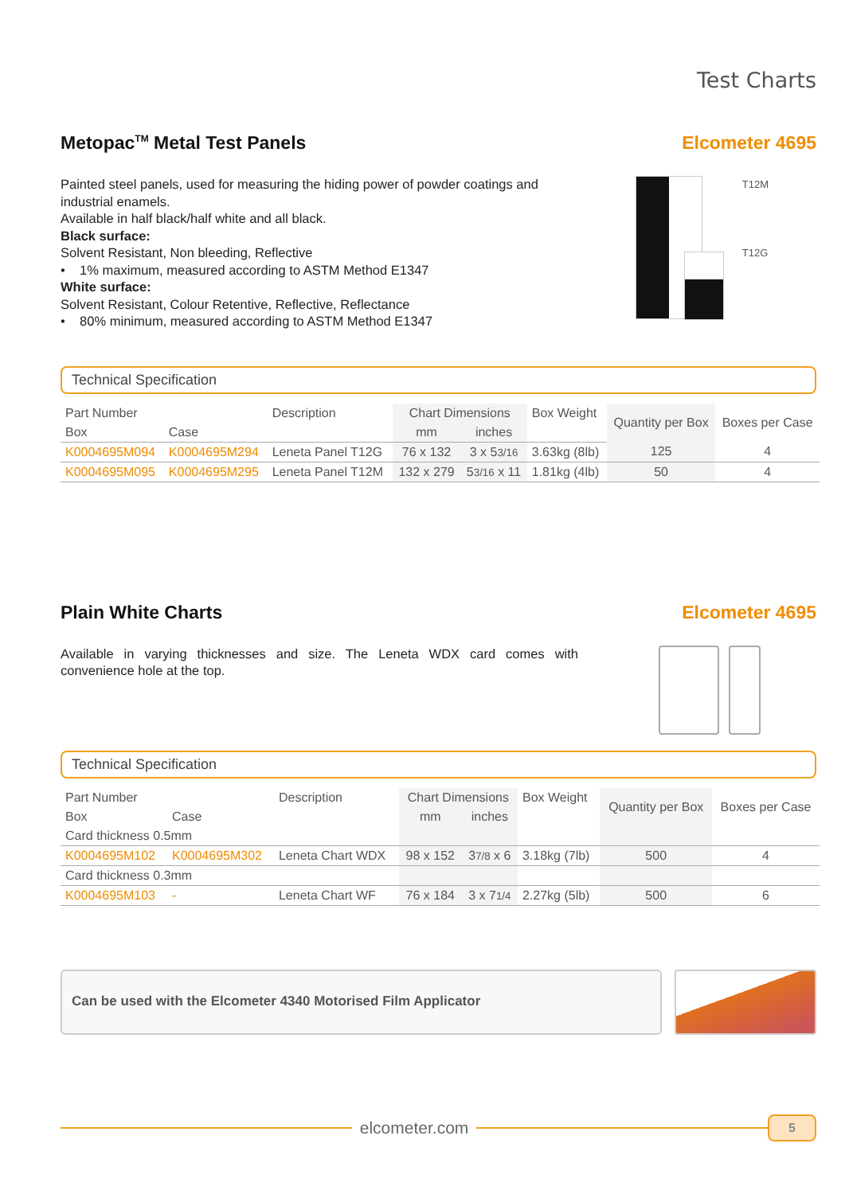Test Charts
Metopac<sup>TM</sup> Metal Test Panels Elcometer 4695
Painted steel panels, used for measuring the hiding power of powder coatings and industrial enamels.
Available in half black/half white and all black.
Black surface:
Solvent Resistant, Non bleeding, Reflective
• 1% maximum, measured according to ASTM Method E1347
White surface:
Solvent Resistant, Colour Retentive, Reflective, Reflectance
• 80% minimum, measured according to ASTM Method E1347
T12M
T12G
Technical Specification
| Part Number | | Description | Chart Dimensions | | Box Weight | Quantity per Box | Boxes per Case |
| --- | --- | --- | --- | --- | --- | --- | --- |
| Box | Case | | mm | inches | | | |
| K0004695M094 | K0004695M294 | Leneta Panel T12G | 76 x 132 | 3 x 5 3/16 | 3.63kg (8lb) | 125 | 4 |
| K0004695M095 | K0004695M295 | Leneta Panel T12M | 132 x 279 | 5 3/16 x 11 | 1.81kg (4lb) | 50 | 4 |
Plain White Charts Elcometer 4695
Available in varying thicknesses and size. The Leneta WDX card comes with convenience hole at the top.
Technical Specification
| Part Number | | Description | Chart Dimensions | | Box Weight | Quantity per Box | Boxes per Case |
| --- | --- | --- | --- | --- | --- | --- | --- |
| Box | Case | | mm | inches | | | |
| Card thickness 0.5mm | | | | | | | |
| K0004695M102 | K0004695M302 | Leneta Chart WDX | 98 x 152 | 3 7/8 x 6 | 3.18kg (7lb) | 500 | 4 |
| Card thickness 0.3mm | | | | | | | |
| K0004695M103 | - | Leneta Chart WF | 76 x 184 | 3 x 7 1/4 | 2.27kg (5lb) | 500 | 6 |
Can be used with the Elcometer 4340 Motorised Film Applicator
elcometer.com
5